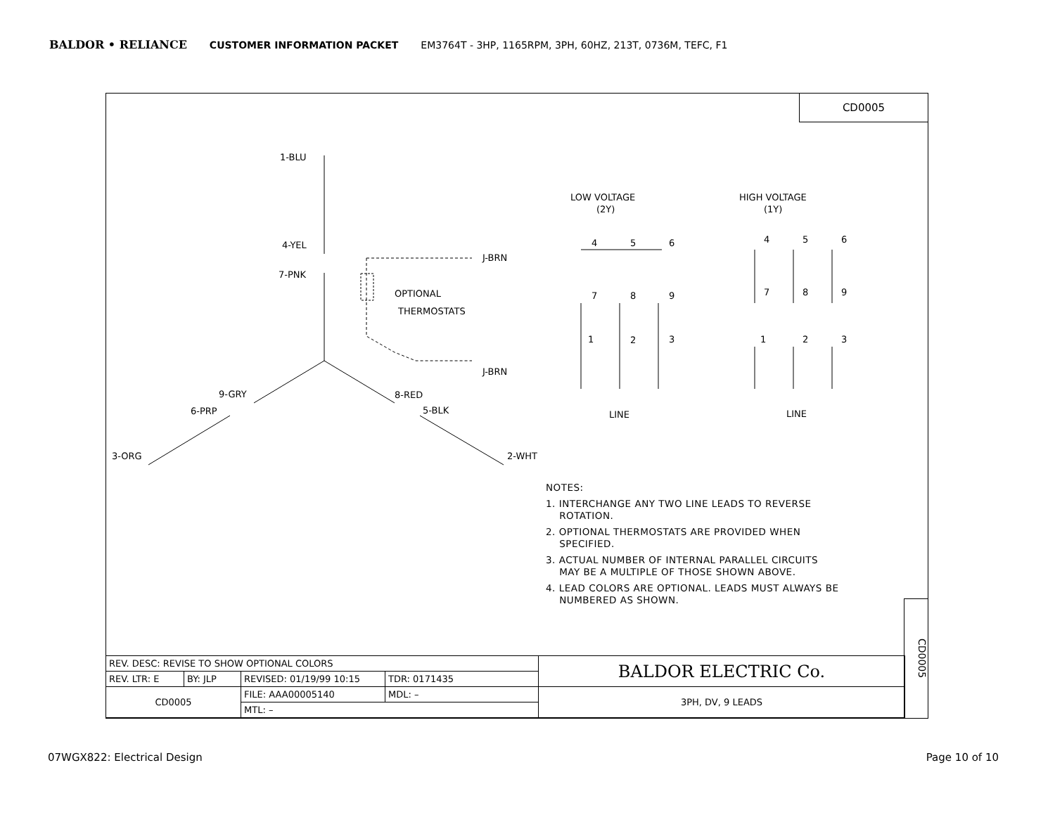BALDOR • RELIANCE CUSTOMER INFORMATION PACKET EM3764T - 3HP, 1165RPM, 3PH, 60HZ, 213T, 0736M, TEFC, F1
CD0005
1-BLU
4-YEL
7-PNK
OPTIONAL
THERMOSTATS
J-BRN
J-BRN
9-GRY
6-PRP
3-ORG
8-RED
5-BLK
2-WHT
LOW VOLTAGE
(2Y)
HIGH VOLTAGE
(1Y)
4
5
6
7
8
9
1
2
3
4
5
6
7
8
9
1
2
3
LINE
LINE
NOTES:
1. INTERCHANGE ANY TWO LINE LEADS TO REVERSE
ROTATION.
2. OPTIONAL THERMOSTATS ARE PROVIDED WHEN
SPECIFIED.
3. ACTUAL NUMBER OF INTERNAL PARALLEL CIRCUITS
MAY BE A MULTIPLE OF THOSE SHOWN ABOVE.
4. LEAD COLORS ARE OPTIONAL. LEADS MUST ALWAYS BE
NUMBERED AS SHOWN.
| REV. DESC: REVISE TO SHOW OPTIONAL COLORS | | | | BALDOR ELECTRIC Co. |
| REV. LTR: E | BY: JLP | REVISED: 01/19/99 10:15 | TDR: 0171435 | |
| CD0005 | | FILE: AAA00005140 | MDL: – | 3PH, DV, 9 LEADS |
| | | MTL: – | | |
CD0005
07WGX822: Electrical Design Page 10 of 10